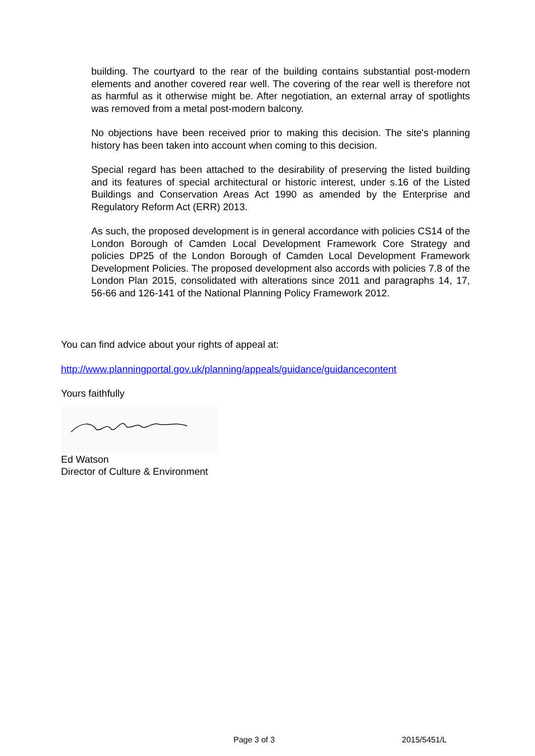building. The courtyard to the rear of the building contains substantial post-modern elements and another covered rear well. The covering of the rear well is therefore not as harmful as it otherwise might be. After negotiation, an external array of spotlights was removed from a metal post-modern balcony.
No objections have been received prior to making this decision. The site's planning history has been taken into account when coming to this decision.
Special regard has been attached to the desirability of preserving the listed building and its features of special architectural or historic interest, under s.16 of the Listed Buildings and Conservation Areas Act 1990 as amended by the Enterprise and Regulatory Reform Act (ERR) 2013.
As such, the proposed development is in general accordance with policies CS14 of the London Borough of Camden Local Development Framework Core Strategy and policies DP25 of the London Borough of Camden Local Development Framework Development Policies. The proposed development also accords with policies 7.8 of the London Plan 2015, consolidated with alterations since 2011 and paragraphs 14, 17, 56-66 and 126-141 of the National Planning Policy Framework 2012.
You can find advice about your rights of appeal at:
http://www.planningportal.gov.uk/planning/appeals/guidance/guidancecontent
Yours faithfully
Ed Watson
Director of Culture & Environment
Page 3 of 3 2015/5451/L